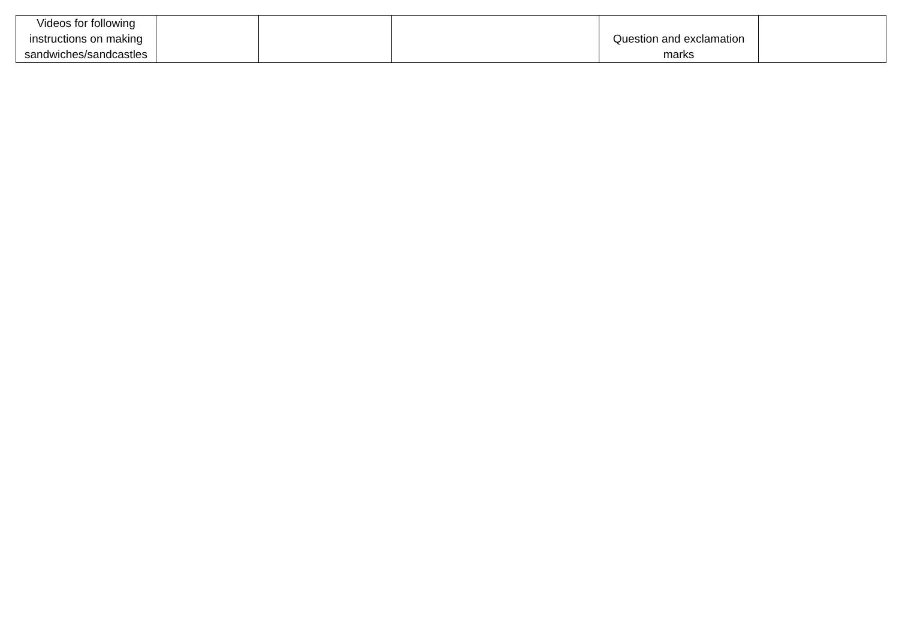| Videos for following instructions on making sandwiches/sandcastles | | | | Question and exclamation marks | |